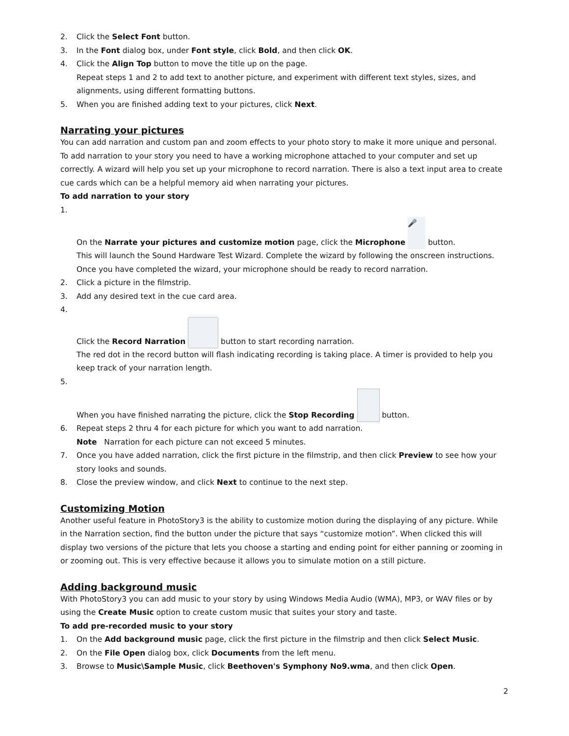2. Click the Select Font button.
3. In the Font dialog box, under Font style, click Bold, and then click OK.
4. Click the Align Top button to move the title up on the page.
Repeat steps 1 and 2 to add text to another picture, and experiment with different text styles, sizes, and alignments, using different formatting buttons.
5. When you are finished adding text to your pictures, click Next.
Narrating your pictures
You can add narration and custom pan and zoom effects to your photo story to make it more unique and personal.
To add narration to your story you need to have a working microphone attached to your computer and set up correctly. A wizard will help you set up your microphone to record narration. There is also a text input area to create cue cards which can be a helpful memory aid when narrating your pictures.
To add narration to your story
1.
On the Narrate your pictures and customize motion page, click the Microphone 🎤 button.
This will launch the Sound Hardware Test Wizard. Complete the wizard by following the onscreen instructions. Once you have completed the wizard, your microphone should be ready to record narration.
2. Click a picture in the filmstrip.
3. Add any desired text in the cue card area.
4.
Click the Record Narration button to start recording narration.
The red dot in the record button will flash indicating recording is taking place. A timer is provided to help you keep track of your narration length.
5.
When you have finished narrating the picture, click the Stop Recording button.
6. Repeat steps 2 thru 4 for each picture for which you want to add narration.
Note Narration for each picture can not exceed 5 minutes.
7. Once you have added narration, click the first picture in the filmstrip, and then click Preview to see how your story looks and sounds.
8. Close the preview window, and click Next to continue to the next step.
Customizing Motion
Another useful feature in PhotoStory3 is the ability to customize motion during the displaying of any picture. While in the Narration section, find the button under the picture that says “customize motion”. When clicked this will display two versions of the picture that lets you choose a starting and ending point for either panning or zooming in or zooming out. This is very effective because it allows you to simulate motion on a still picture.
Adding background music
With PhotoStory3 you can add music to your story by using Windows Media Audio (WMA), MP3, or WAV files or by using the Create Music option to create custom music that suites your story and taste.
To add pre-recorded music to your story
1. On the Add background music page, click the first picture in the filmstrip and then click Select Music.
2. On the File Open dialog box, click Documents from the left menu.
3. Browse to Music\Sample Music, click Beethoven's Symphony No9.wma, and then click Open.
2